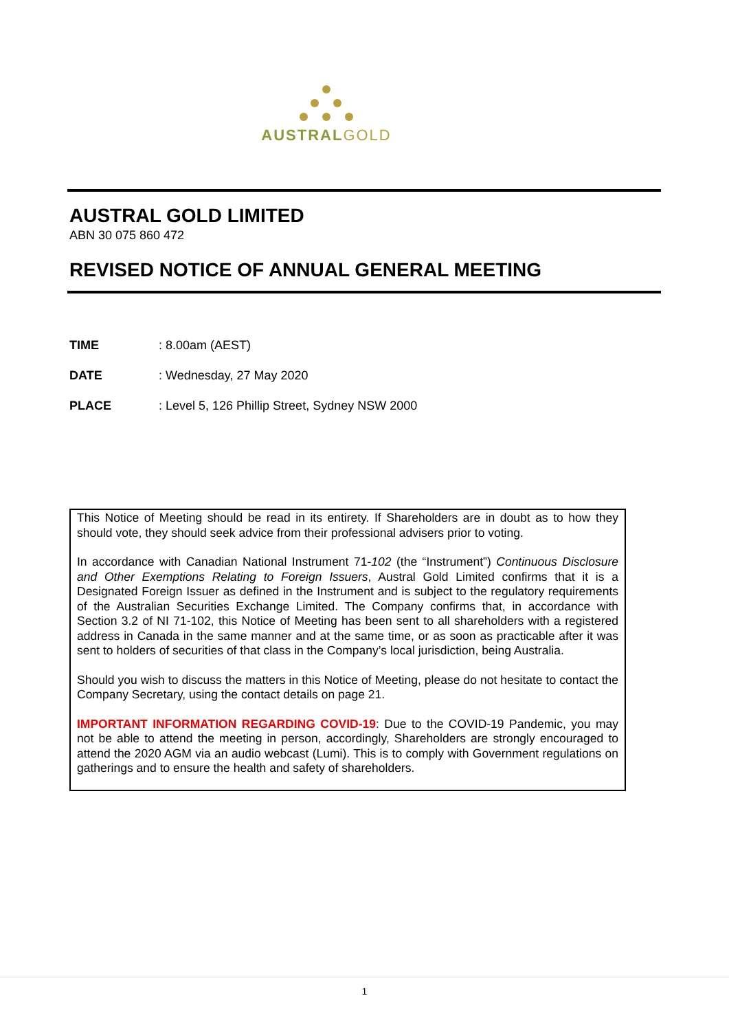AUSTRALGOLD
AUSTRAL GOLD LIMITED
ABN 30 075 860 472
REVISED NOTICE OF ANNUAL GENERAL MEETING
TIME: 8.00am (AEST)
DATE: Wednesday, 27 May 2020
PLACE: Level 5, 126 Phillip Street, Sydney NSW 2000
This Notice of Meeting should be read in its entirety. If Shareholders are in doubt as to how they should vote, they should seek advice from their professional advisers prior to voting.
In accordance with Canadian National Instrument 71-102 (the “Instrument”) Continuous Disclosure and Other Exemptions Relating to Foreign Issuers, Austral Gold Limited confirms that it is a Designated Foreign Issuer as defined in the Instrument and is subject to the regulatory requirements of the Australian Securities Exchange Limited. The Company confirms that, in accordance with Section 3.2 of NI 71-102, this Notice of Meeting has been sent to all shareholders with a registered address in Canada in the same manner and at the same time, or as soon as practicable after it was sent to holders of securities of that class in the Company’s local jurisdiction, being Australia.
Should you wish to discuss the matters in this Notice of Meeting, please do not hesitate to contact the Company Secretary, using the contact details on page 21.
IMPORTANT INFORMATION REGARDING COVID-19: Due to the COVID-19 Pandemic, you may not be able to attend the meeting in person, accordingly, Shareholders are strongly encouraged to attend the 2020 AGM via an audio webcast (Lumi). This is to comply with Government regulations on gatherings and to ensure the health and safety of shareholders.
1